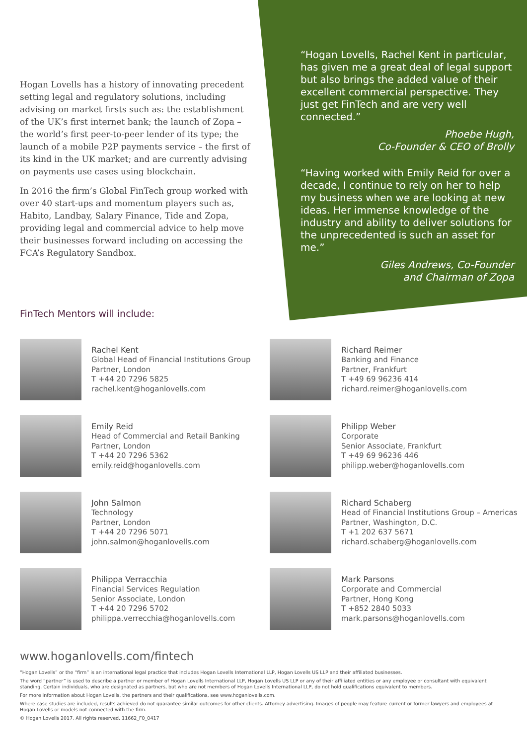Hogan Lovells has a history of innovating precedent setting legal and regulatory solutions, including advising on market firsts such as: the establishment of the UK’s first internet bank; the launch of Zopa – the world’s first peer-to-peer lender of its type; the launch of a mobile P2P payments service – the first of its kind in the UK market; and are currently advising on payments use cases using blockchain.
In 2016 the firm’s Global FinTech group worked with over 40 start-ups and momentum players such as, Habito, Landbay, Salary Finance, Tide and Zopa, providing legal and commercial advice to help move their businesses forward including on accessing the FCA’s Regulatory Sandbox.
“Hogan Lovells, Rachel Kent in particular, has given me a great deal of legal support but also brings the added value of their excellent commercial perspective. They just get FinTech and are very well connected.”
Phoebe Hugh,
Co-Founder & CEO of Brolly
“Having worked with Emily Reid for over a decade, I continue to rely on her to help my business when we are looking at new ideas. Her immense knowledge of the industry and ability to deliver solutions for the unprecedented is such an asset for me.”
Giles Andrews, Co-Founder
and Chairman of Zopa
FinTech Mentors will include:
Rachel Kent
Global Head of Financial Institutions Group
Partner, London
T +44 20 7296 5825
rachel.kent@hoganlovells.com
Richard Reimer
Banking and Finance
Partner, Frankfurt
T +49 69 96236 414
richard.reimer@hoganlovells.com
Emily Reid
Head of Commercial and Retail Banking
Partner, London
T +44 20 7296 5362
emily.reid@hoganlovells.com
Philipp Weber
Corporate
Senior Associate, Frankfurt
T +49 69 96236 446
philipp.weber@hoganlovells.com
John Salmon
Technology
Partner, London
T +44 20 7296 5071
john.salmon@hoganlovells.com
Richard Schaberg
Head of Financial Institutions Group – Americas
Partner, Washington, D.C.
T +1 202 637 5671
richard.schaberg@hoganlovells.com
Philippa Verracchia
Financial Services Regulation
Senior Associate, London
T +44 20 7296 5702
philippa.verrecchia@hoganlovells.com
Mark Parsons
Corporate and Commercial
Partner, Hong Kong
T +852 2840 5033
mark.parsons@hoganlovells.com
www.hoganlovells.com/fintech
“Hogan Lovells” or the “firm” is an international legal practice that includes Hogan Lovells International LLP, Hogan Lovells US LLP and their affiliated businesses.
The word “partner” is used to describe a partner or member of Hogan Lovells International LLP, Hogan Lovells US LLP or any of their affiliated entities or any employee or consultant with equivalent standing. Certain individuals, who are designated as partners, but who are not members of Hogan Lovells International LLP, do not hold qualifications equivalent to members.
For more information about Hogan Lovells, the partners and their qualifications, see www.hoganlovells.com.
Where case studies are included, results achieved do not guarantee similar outcomes for other clients. Attorney advertising. Images of people may feature current or former lawyers and employees at Hogan Lovells or models not connected with the firm.
© Hogan Lovells 2017. All rights reserved. 11662_F0_0417